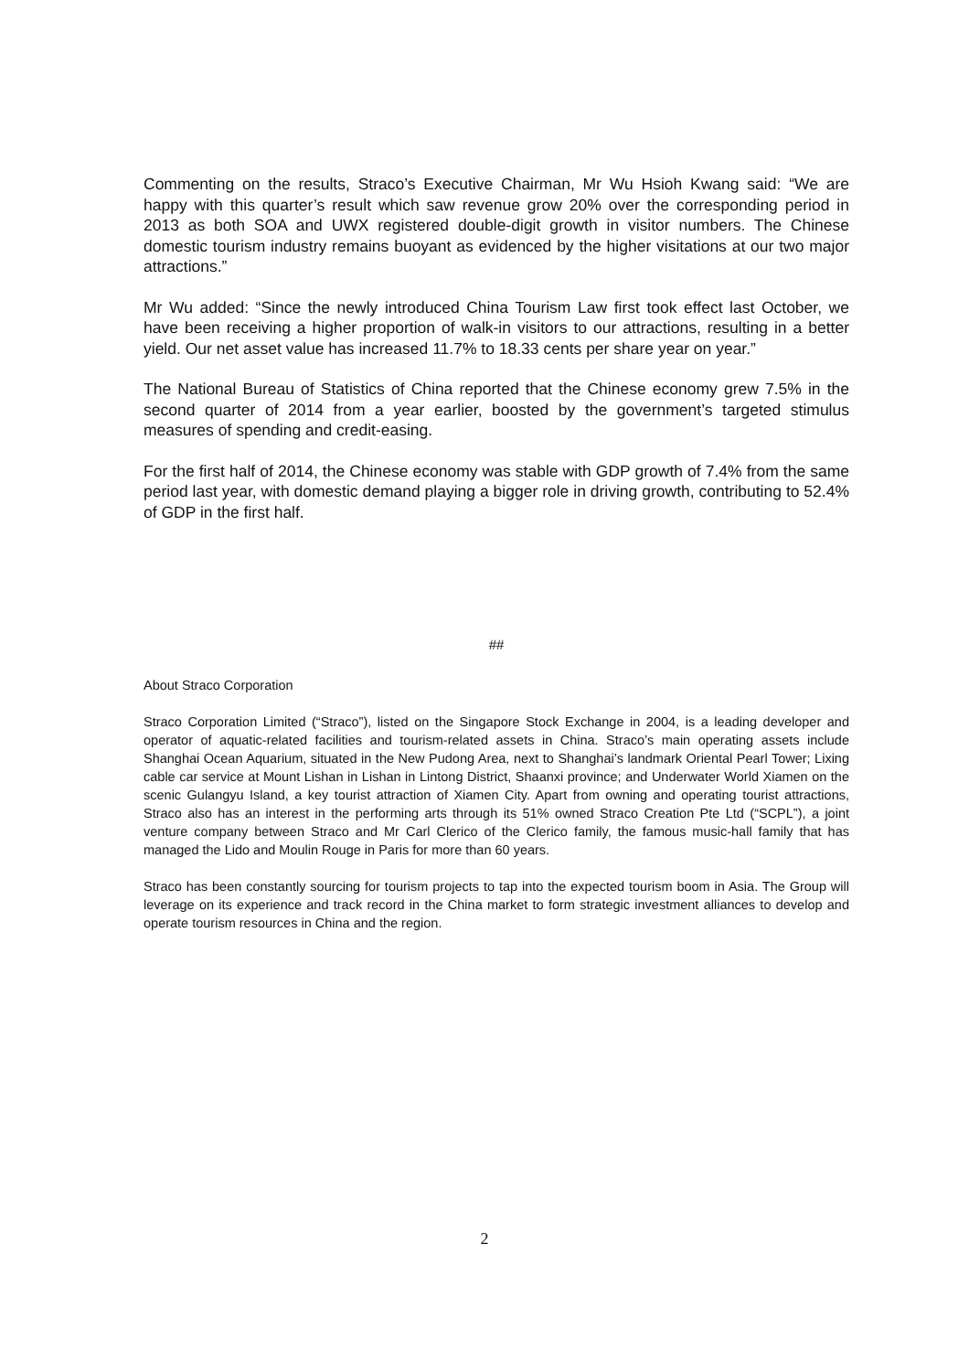Commenting on the results, Straco’s Executive Chairman, Mr Wu Hsioh Kwang said: “We are happy with this quarter’s result which saw revenue grow 20% over the corresponding period in 2013 as both SOA and UWX registered double-digit growth in visitor numbers. The Chinese domestic tourism industry remains buoyant as evidenced by the higher visitations at our two major attractions.”
Mr Wu added: “Since the newly introduced China Tourism Law first took effect last October, we have been receiving a higher proportion of walk-in visitors to our attractions, resulting in a better yield. Our net asset value has increased 11.7% to 18.33 cents per share year on year.”
The National Bureau of Statistics of China reported that the Chinese economy grew 7.5% in the second quarter of 2014 from a year earlier, boosted by the government’s targeted stimulus measures of spending and credit-easing.
For the first half of 2014, the Chinese economy was stable with GDP growth of 7.4% from the same period last year, with domestic demand playing a bigger role in driving growth, contributing to 52.4% of GDP in the first half.
##
About Straco Corporation
Straco Corporation Limited (“Straco”), listed on the Singapore Stock Exchange in 2004, is a leading developer and operator of aquatic-related facilities and tourism-related assets in China. Straco’s main operating assets include Shanghai Ocean Aquarium, situated in the New Pudong Area, next to Shanghai’s landmark Oriental Pearl Tower; Lixing cable car service at Mount Lishan in Lishan in Lintong District, Shaanxi province; and Underwater World Xiamen on the scenic Gulangyu Island, a key tourist attraction of Xiamen City. Apart from owning and operating tourist attractions, Straco also has an interest in the performing arts through its 51% owned Straco Creation Pte Ltd (“SCPL”), a joint venture company between Straco and Mr Carl Clerico of the Clerico family, the famous music-hall family that has managed the Lido and Moulin Rouge in Paris for more than 60 years.
Straco has been constantly sourcing for tourism projects to tap into the expected tourism boom in Asia. The Group will leverage on its experience and track record in the China market to form strategic investment alliances to develop and operate tourism resources in China and the region.
2